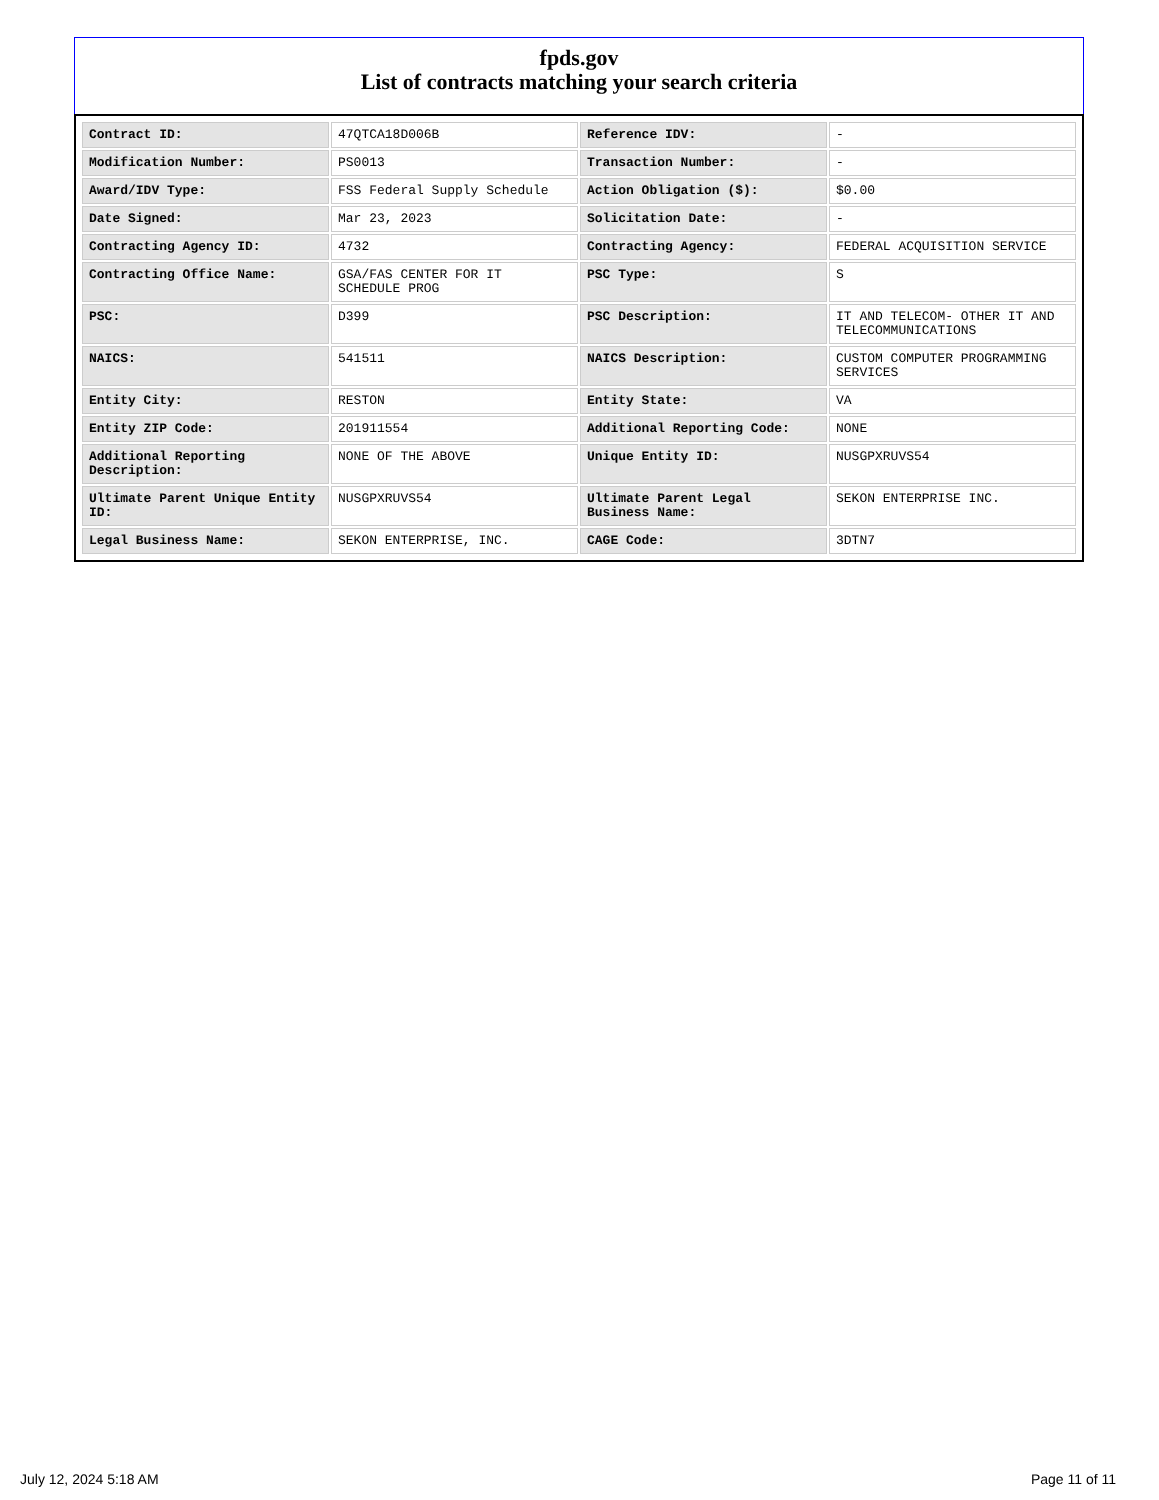fpds.gov
List of contracts matching your search criteria
| Contract ID: | 47QTCA18D006B | Reference IDV: | - |
| Modification Number: | PS0013 | Transaction Number: | - |
| Award/IDV Type: | FSS Federal Supply Schedule | Action Obligation ($): | $0.00 |
| Date Signed: | Mar 23, 2023 | Solicitation Date: | - |
| Contracting Agency ID: | 4732 | Contracting Agency: | FEDERAL ACQUISITION SERVICE |
| Contracting Office Name: | GSA/FAS CENTER FOR IT SCHEDULE PROG | PSC Type: | S |
| PSC: | D399 | PSC Description: | IT AND TELECOM- OTHER IT AND TELECOMMUNICATIONS |
| NAICS: | 541511 | NAICS Description: | CUSTOM COMPUTER PROGRAMMING SERVICES |
| Entity City: | RESTON | Entity State: | VA |
| Entity ZIP Code: | 201911554 | Additional Reporting Code: | NONE |
| Additional Reporting Description: | NONE OF THE ABOVE | Unique Entity ID: | NUSGPXRUVS54 |
| Ultimate Parent Unique Entity ID: | NUSGPXRUVS54 | Ultimate Parent Legal Business Name: | SEKON ENTERPRISE INC. |
| Legal Business Name: | SEKON ENTERPRISE, INC. | CAGE Code: | 3DTN7 |
July 12, 2024 5:18 AM Page 11 of 11